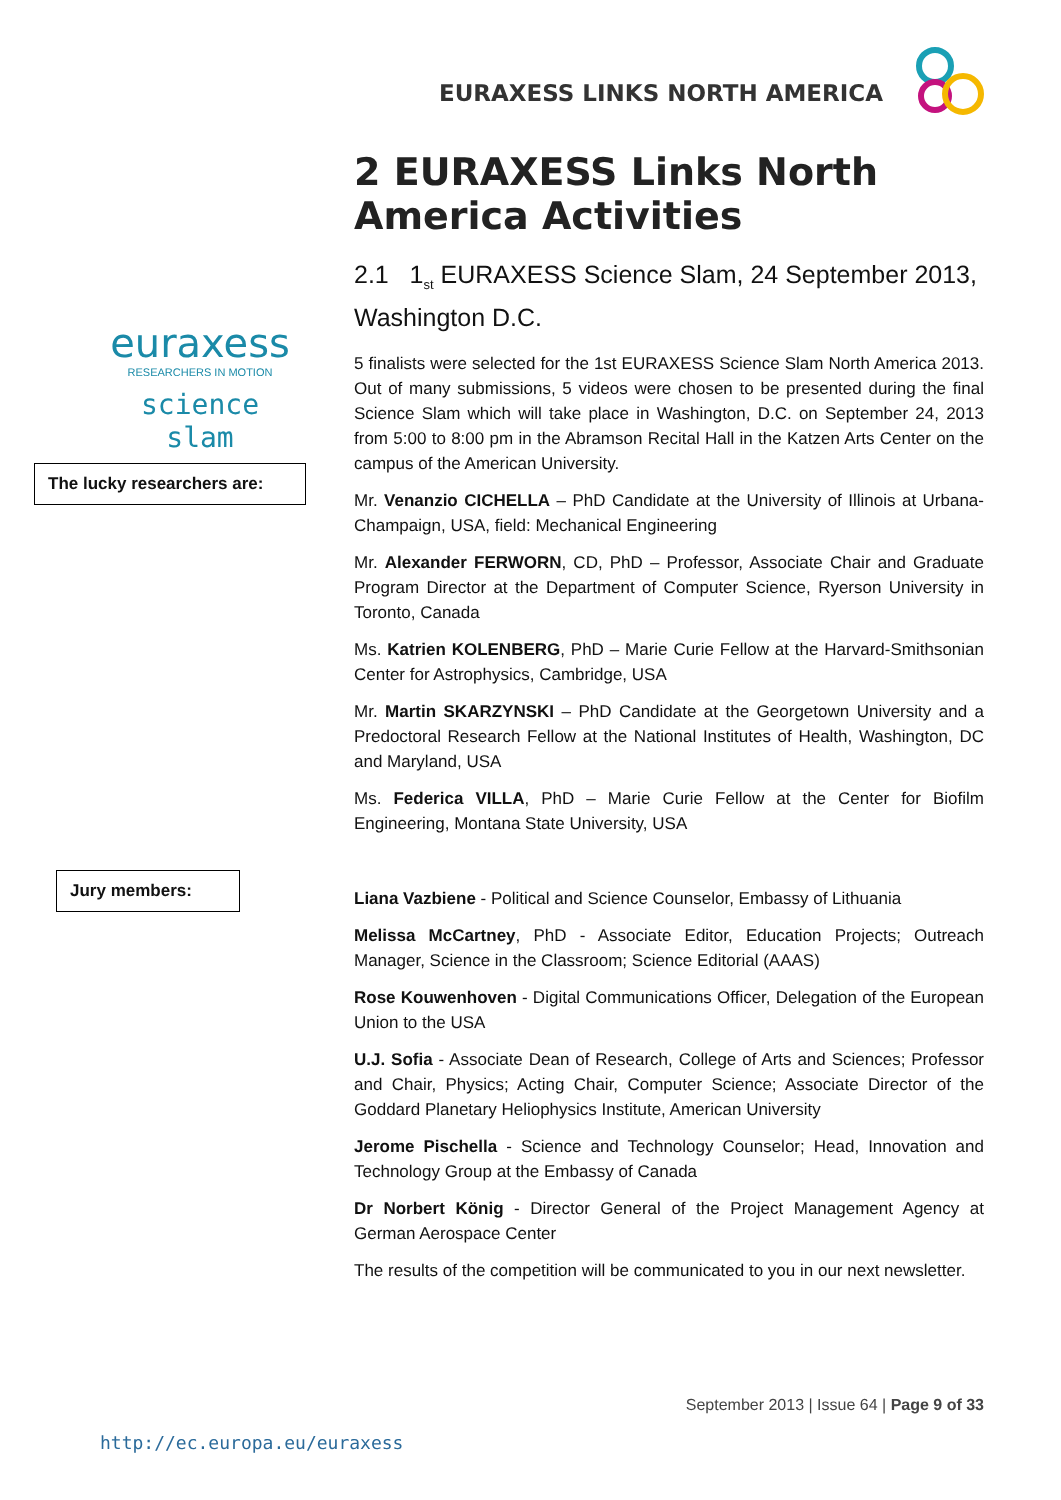EURAXESS LINKS NORTH AMERICA
euraxess
RESEARCHERS IN MOTION
science slam
The lucky researchers are:
Jury members:
2 EURAXESS Links North America Activities
2.1 1<sub>st</sub> EURAXESS Science Slam, 24 September 2013, Washington D.C.
5 finalists were selected for the 1st EURAXESS Science Slam North America 2013. Out of many submissions, 5 videos were chosen to be presented during the final Science Slam which will take place in Washington, D.C. on September 24, 2013 from 5:00 to 8:00 pm in the Abramson Recital Hall in the Katzen Arts Center on the campus of the American University.
Mr. Venanzio CICHELLA – PhD Candidate at the University of Illinois at Urbana-Champaign, USA, field: Mechanical Engineering
Mr. Alexander FERWORN, CD, PhD – Professor, Associate Chair and Graduate Program Director at the Department of Computer Science, Ryerson University in Toronto, Canada
Ms. Katrien KOLENBERG, PhD – Marie Curie Fellow at the Harvard-Smithsonian Center for Astrophysics, Cambridge, USA
Mr. Martin SKARZYNSKI – PhD Candidate at the Georgetown University and a Predoctoral Research Fellow at the National Institutes of Health, Washington, DC and Maryland, USA
Ms. Federica VILLA, PhD – Marie Curie Fellow at the Center for Biofilm Engineering, Montana State University, USA
Liana Vazbiene - Political and Science Counselor, Embassy of Lithuania
Melissa McCartney, PhD - Associate Editor, Education Projects; Outreach Manager, Science in the Classroom; Science Editorial (AAAS)
Rose Kouwenhoven - Digital Communications Officer, Delegation of the European Union to the USA
U.J. Sofia - Associate Dean of Research, College of Arts and Sciences; Professor and Chair, Physics; Acting Chair, Computer Science; Associate Director of the Goddard Planetary Heliophysics Institute, American University
Jerome Pischella - Science and Technology Counselor; Head, Innovation and Technology Group at the Embassy of Canada
Dr Norbert König - Director General of the Project Management Agency at German Aerospace Center
The results of the competition will be communicated to you in our next newsletter.
September 2013 | Issue 64 | Page 9 of 33
http://ec.europa.eu/euraxess